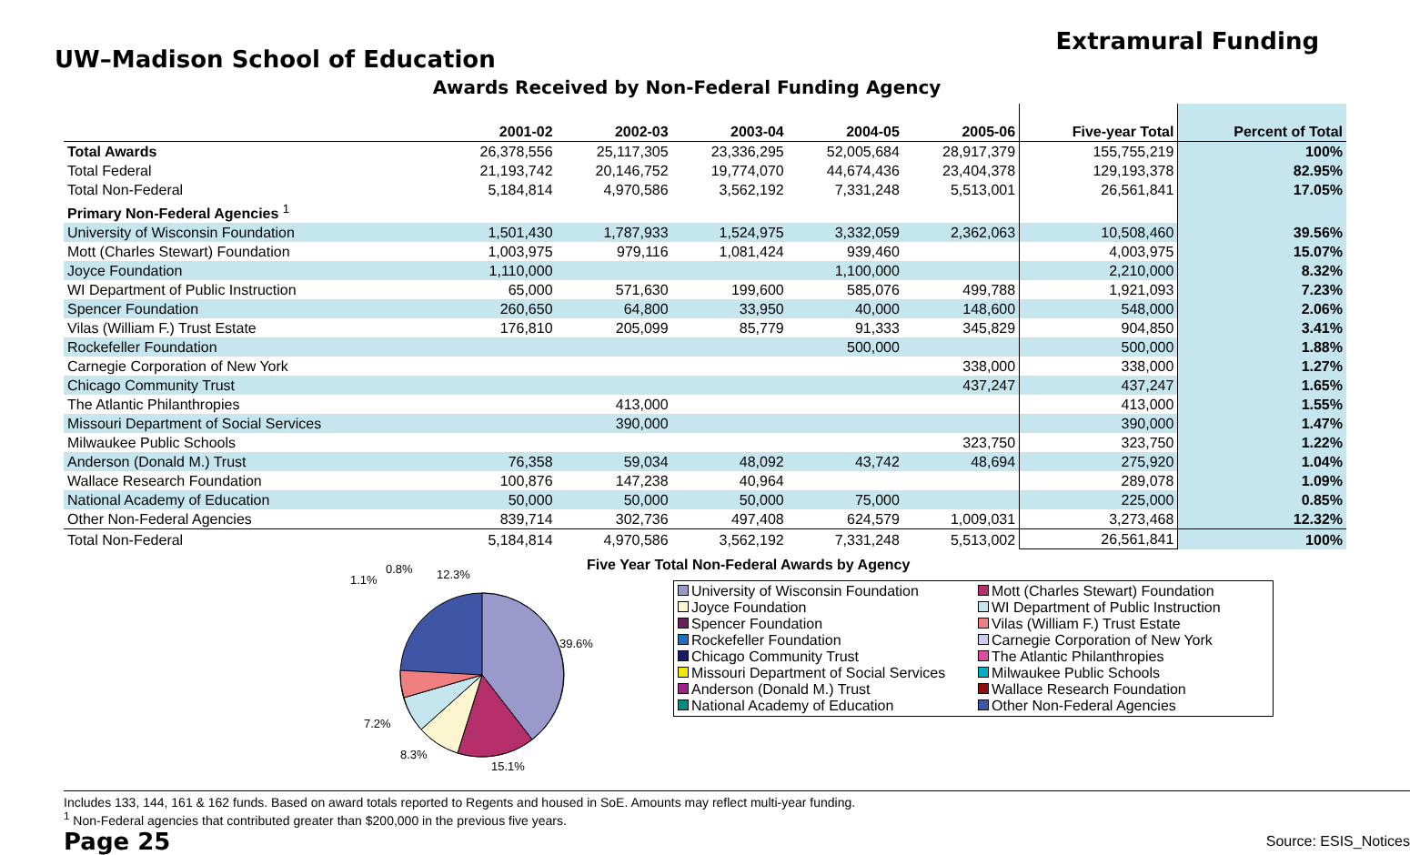UW–Madison School of Education
Extramural Funding
Awards Received by Non-Federal Funding Agency
| | 2001-02 | 2002-03 | 2003-04 | 2004-05 | 2005-06 | Five-year Total | Percent of Total |
| --- | --- | --- | --- | --- | --- | --- | --- |
| Total Awards | 26,378,556 | 25,117,305 | 23,336,295 | 52,005,684 | 28,917,379 | 155,755,219 | 100% |
| Total Federal | 21,193,742 | 20,146,752 | 19,774,070 | 44,674,436 | 23,404,378 | 129,193,378 | 82.95% |
| Total Non-Federal | 5,184,814 | 4,970,586 | 3,562,192 | 7,331,248 | 5,513,001 | 26,561,841 | 17.05% |
| Primary Non-Federal Agencies <sup>1</sup> | | | | | | | |
| University of Wisconsin Foundation | 1,501,430 | 1,787,933 | 1,524,975 | 3,332,059 | 2,362,063 | 10,508,460 | 39.56% |
| Mott (Charles Stewart) Foundation | 1,003,975 | 979,116 | 1,081,424 | 939,460 | | 4,003,975 | 15.07% |
| Joyce Foundation | 1,110,000 | | | 1,100,000 | | 2,210,000 | 8.32% |
| WI Department of Public Instruction | 65,000 | 571,630 | 199,600 | 585,076 | 499,788 | 1,921,093 | 7.23% |
| Spencer Foundation | 260,650 | 64,800 | 33,950 | 40,000 | 148,600 | 548,000 | 2.06% |
| Vilas (William F.) Trust Estate | 176,810 | 205,099 | 85,779 | 91,333 | 345,829 | 904,850 | 3.41% |
| Rockefeller Foundation | | | | 500,000 | | 500,000 | 1.88% |
| Carnegie Corporation of New York | | | | | 338,000 | 338,000 | 1.27% |
| Chicago Community Trust | | | | | 437,247 | 437,247 | 1.65% |
| The Atlantic Philanthropies | | 413,000 | | | | 413,000 | 1.55% |
| Missouri Department of Social Services | | 390,000 | | | | 390,000 | 1.47% |
| Milwaukee Public Schools | | | | | 323,750 | 323,750 | 1.22% |
| Anderson (Donald M.) Trust | 76,358 | 59,034 | 48,092 | 43,742 | 48,694 | 275,920 | 1.04% |
| Wallace Research Foundation | 100,876 | 147,238 | 40,964 | | | 289,078 | 1.09% |
| National Academy of Education | 50,000 | 50,000 | 50,000 | 75,000 | | 225,000 | 0.85% |
| Other Non-Federal Agencies | 839,714 | 302,736 | 497,408 | 624,579 | 1,009,031 | 3,273,468 | 12.32% |
| Total Non-Federal | 5,184,814 | 4,970,586 | 3,562,192 | 7,331,248 | 5,513,002 | 26,561,841 | 100% |
39.6%
15.1%
8.3%
7.2%
12.3%
0.8%
1.1%
Five Year Total Non-Federal Awards by Agency
University of Wisconsin Foundation
Mott (Charles Stewart) Foundation
Joyce Foundation
WI Department of Public Instruction
Spencer Foundation
Vilas (William F.) Trust Estate
Rockefeller Foundation
Carnegie Corporation of New York
Chicago Community Trust
The Atlantic Philanthropies
Missouri Department of Social Services
Milwaukee Public Schools
Anderson (Donald M.) Trust
Wallace Research Foundation
National Academy of Education
Other Non-Federal Agencies
Includes 133, 144, 161 & 162 funds. Based on award totals reported to Regents and housed in SoE. Amounts may reflect multi-year funding.
<sup>1</sup> Non-Federal agencies that contributed greater than $200,000 in the previous five years.
Page 25
Source: ESIS_Notices